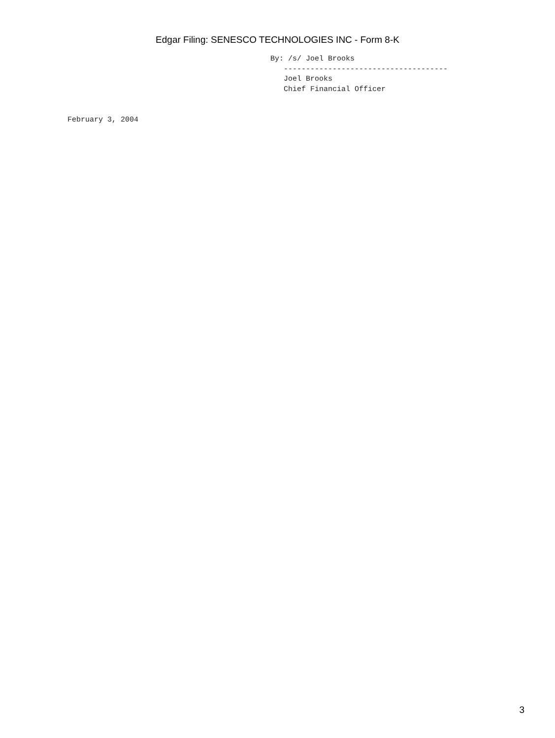Edgar Filing: SENESCO TECHNOLOGIES INC - Form 8-K
By: /s/ Joel Brooks
   -------------------------------------
   Joel Brooks
   Chief Financial Officer
February 3, 2004
3